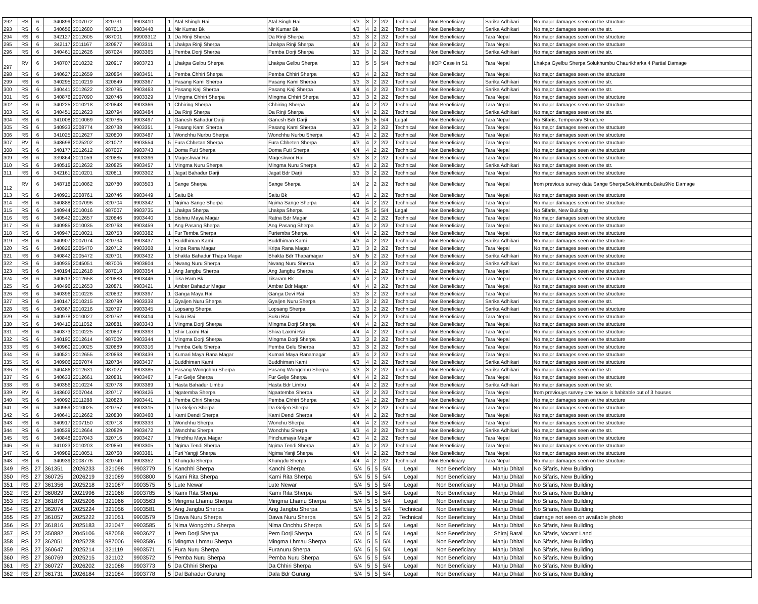| 292 | RS | 6 | 340899 | 2007072 | 320731 | 9903410 | 1 | Atal Shingh Rai | Atal Singh Rai | 3/3 | 3 | 2 | 2/2 | Technical | Non Beneficiary | Sarika Adhikari | No major damages seen on the structure |
| 293 | RS | 6 | 340656 | 2012680 | 987013 | 9903448 | 1 | Nir Kumar Bk | Nir Kumar Bk | 4/3 | 4 | 2 | 2/2 | Technical | Non Beneficiary | Sarika Adhikari | No major damages seen on the str. |
| 294 | RS | 6 | 342127 | 2012605 | 987001 | 99903312 | 1 | Da Rinji Sherpa | Da Rinji Sherpa | 3/3 | 3 | 2 | 2/2 | Technical | Non Beneficiary | Tara Nepal | No major damages seen on the structure |
| 295 | RS | 6 | 342117 | 2011167 | 320877 | 9903311 | 1 | Lhakpa Rinji Sherpa | Lhakpa Rinji Sherpa | 4/4 | 4 | 2 | 2/2 | Technical | Non Beneficiary | Tara Nepal | No major damages seen on the structure |
| 296 | RS | 6 | 340461 | 2012626 | 987024 | 9903365 | 1 | Pemba Dorji Sherpa | Pemba Dorji Sherpa | 3/3 | 3 | 2 | 2/2 | Technical | Non Beneficiary | Sarika Adhikari | No major damages seen on the str. |
| 297 | RV | 6 | 348707 | 2010232 | 320917 | 9903723 | 1 | Lhakpa Gelbu Sherpa | Lhakpa Gelbu Sherpa | 3/3 | 5 | 5 | 5/4 | Technical | HIOP Case in S1 | Tara Nepal | Lhakpa Gyelbu Sherpa Solukhumbu Chaurikharka 4 Partial Damage |
| 298 | RS | 6 | 340627 | 2012659 | 320864 | 9903451 | 1 | Pemba Chhiri Sherpa | Pemba Chhiri Sherpa | 4/3 | 4 | 2 | 2/2 | Technical | Non Beneficiary | Tara Nepal | No major damages seen on the structure |
| 299 | RS | 6 | 340295 | 2010219 | 320849 | 9903367 | 1 | Pasang Kami Sherpa | Pasang Kami Sherpa | 3/3 | 3 | 2 | 2/2 | Technical | Non Beneficiary | Sarika Adhikari | No major damages seen on the str. |
| 300 | RS | 6 | 340441 | 2012622 | 320795 | 9903463 | 1 | Pasang Kaji Sherpa | Pasang Kaji Sherpa | 4/4 | 4 | 2 | 2/2 | Technical | Non Beneficiary | Sarika Adhikari | No major damages seen on the str. |
| 301 | RS | 6 | 340876 | 2007090 | 320748 | 9903329 | 1 | Mingma Chhiri Sherpa | Mingma Chhiri Sherpa | 3/3 | 3 | 2 | 2/2 | Technical | Non Beneficiary | Tara Nepal | No major damages seen on the structure |
| 302 | RS | 6 | 340225 | 2010218 | 320848 | 9903366 | 1 | Chhiring Sherpa | Chhiring Sherpa | 4/4 | 4 | 2 | 2/2 | Technical | Non Beneficiary | Tara Nepal | No major damages seen on the structure |
| 303 | RS | 6 | 340451 | 2012623 | 320794 | 9903484 | 1 | Da Rinji Sherpa | Da Rinji Sherpa | 4/4 | 4 | 2 | 2/2 | Technical | Non Beneficiary | Sarika Adhikari | No major damages seen on the str. |
| 304 | RS | 6 | 341008 | 2010069 | 320785 | 9903497 | 1 | Ganesh Bahadur Darji | Ganesh Bdr Darji | 5/4 | 5 | 5 | 5/4 | Legal | Non Beneficiary | Tara Nepal | No Sifaris, Temporary Structure |
| 305 | RS | 6 | 340933 | 2008774 | 320738 | 9903351 | 1 | Pasang Kami Sherpa | Pasang Kami Sherpa | 3/3 | 3 | 2 | 2/2 | Technical | Non Beneficiary | Tara Nepal | No major damages seen on the structure |
| 306 | RS | 6 | 341025 | 2012627 | 320800 | 9903487 | 1 | Wonchhu Nurbu Sherpa | Wonchhu Nurbu Sherpa | 4/3 | 4 | 2 | 2/2 | Technical | Non Beneficiary | Tara Nepal | No major damages seen on the structure |
| 307 | RV | 6 | 348698 | 2025202 | 321072 | 9903554 | 5 | Fura Chhetan Sherpa | Fura Chheten Sherpa | 4/3 | 4 | 2 | 2/2 | Technical | Non Beneficiary | Tara Nepal | No major damages seen on the structure |
| 308 | RS | 6 | 340177 | 2012612 | 987007 | 9903743 | 1 | Doma Futi Sherpa | Doma Futi Sherpa | 4/4 | 4 | 2 | 2/2 | Technical | Non Beneficiary | Tara Nepal | No major damages seen on the structure |
| 309 | RS | 6 | 339864 | 2011059 | 320885 | 9903396 | 1 | Mageshwar Rai | Mageshwor Rai | 3/3 | 3 | 2 | 2/2 | Technical | Non Beneficiary | Tara Nepal | No major damages seen on the structure |
| 310 | RS | 6 | 340515 | 2012632 | 320825 | 9903457 | 1 | Mingma Nuru Sherpa | Mingma Nuru Sherpa | 4/3 | 4 | 2 | 2/2 | Technical | Non Beneficiary | Sarika Adhikari | No major damages seen on the str. |
| 311 | RS | 6 | 342161 | 2010201 | 320811 | 9903302 | 1 | Jagat Bahadur Darji | Jagat Bdr Darji | 3/3 | 3 | 2 | 2/2 | Technical | Non Beneficiary | Tara Nepal | No major damages seen on the structure |
| 312 | RV | 6 | 348718 | 2010062 | 320780 | 9903503 | 1 | Sange Sherpa | Sange Sherpa | 5/4 | 2 | 2 | 2/2 | Technical | Non Beneficiary | Tara Nepal | from previous survey data Sange SherpaSolukhumbuBaku9No Damage |
| 313 | RS | 6 | 340921 | 2008761 | 320746 | 9903449 | 1 | Saitu Bk | Saitu Bk | 4/3 | 4 | 2 | 2/2 | Technical | Non Beneficiary | Tara Nepal | No major damages seen on the structure |
| 314 | RS | 6 | 340888 | 2007096 | 320704 | 9903342 | 1 | Ngima Sange Sherpa | Ngima Sange Sherpa | 4/4 | 4 | 2 | 2/2 | Technical | Non Beneficiary | Tara Nepal | No major damages seen on the structure |
| 315 | RS | 6 | 340944 | 2010016 | 987007 | 9903735 | 1 | Lhakpa Sherpa | Lhakpa Sherpa | 5/4 | 5 | 5 | 5/4 | Legal | Non Beneficiary | Tara Nepal | No Sifaris, New Building |
| 316 | RS | 6 | 340542 | 2012657 | 320846 | 9903440 | 1 | Bishnu Maya Magar | Ratna Bdr Magar | 4/3 | 4 | 2 | 2/2 | Technical | Non Beneficiary | Tara Nepal | No major damages seen on the structure |
| 317 | RS | 6 | 340985 | 2010035 | 320763 | 9903459 | 1 | Ang Pasang Sherpa | Ang Pasang Sherpa | 4/3 | 4 | 2 | 2/2 | Technical | Non Beneficiary | Tara Nepal | No major damages seen on the structure |
| 318 | RS | 6 | 340947 | 2010021 | 320753 | 9903382 | 1 | Fur Temba Sherpa | Furtemba Sherpa | 4/4 | 4 | 2 | 2/2 | Technical | Non Beneficiary | Tara Nepal | No major damages seen on the structure |
| 319 | RS | 6 | 340907 | 2007074 | 320734 | 9903437 | 1 | Buddhiman Kami | Buddhiman Kami | 4/3 | 4 | 2 | 2/2 | Technical | Non Beneficiary | Sarika Adhikari | No major damages seen on the structure |
| 320 | RS | 6 | 340826 | 2005470 | 320712 | 9903308 | 1 | Kripa Rana Magar | Kripa Rana Magar | 3/3 | 3 | 2 | 2/2 | Technical | Non Beneficiary | Tara Nepal | No major damages seen on the structure |
| 321 | RS | 6 | 340842 | 2005472 | 320701 | 9903432 | 1 | Bhakta Bahadur Thapa Magar | Bhakta Bdr Thapamagar | 5/4 | 5 | 2 | 2/2 | Technical | Non Beneficiary | Sarika Adhikari | No major damages seen on the structure |
| 322 | RS | 6 | 340935 | 2045051 | 987006 | 9903604 | 4 | Nwang Nuru Sherpa | Nwang Nuru Sherpa | 4/3 | 4 | 2 | 2/2 | Technical | Non Beneficiary | Sarika Adhikari | No major damages seen on the structure |
| 323 | RS | 6 | 340194 | 2012618 | 987018 | 9903354 | 1 | Ang Jangbu Sherpa | Ang Jangbu Sherpa | 4/4 | 4 | 2 | 2/2 | Technical | Non Beneficiary | Tara Nepal | No major damages seen on the structure |
| 324 | RS | 6 | 340613 | 2012658 | 320883 | 9903446 | 1 | Tika Ram Bk | Tikaram Bk | 4/3 | 4 | 2 | 2/2 | Technical | Non Beneficiary | Tara Nepal | No major damages seen on the structure |
| 325 | RS | 6 | 340496 | 2012653 | 320871 | 9903421 | 1 | Amber Bahadur Magar | Ambar Bdr Magar | 4/4 | 4 | 2 | 2/2 | Technical | Non Beneficiary | Tara Nepal | No major damages seen on the structure |
| 326 | RS | 6 | 340396 | 2010226 | 320832 | 9903397 | 1 | Ganga Maya Rai | Ganga Devi Rai | 3/3 | 3 | 2 | 2/2 | Technical | Non Beneficiary | Tara Nepal | No major damages seen on the structure |
| 327 | RS | 6 | 340147 | 2010215 | 320799 | 9903338 | 1 | Gyaljen Nuru Sherpa | Gyaljen Nuru Sherpa | 3/3 | 3 | 2 | 2/2 | Technical | Non Beneficiary | Sarika Adhikari | No major damages seen on the str. |
| 328 | RS | 6 | 340367 | 2010216 | 320797 | 9903345 | 1 | Lopsang Sherpa | Lopsang Sherpa | 3/3 | 3 | 2 | 2/2 | Technical | Non Beneficiary | Sarika Adhikari | No major damages seen on the structure |
| 329 | RS | 6 | 340978 | 2010027 | 320752 | 9903414 | 1 | Suku Rai | Suku Rai | 5/4 | 5 | 2 | 2/2 | Technical | Non Beneficiary | Tara Nepal | No major damages seen on the structure |
| 330 | RS | 6 | 340410 | 2011052 | 320881 | 9903343 | 1 | Mingma Dorji Sherpa | Mingma Dorji Sherpa | 4/4 | 4 | 2 | 2/2 | Technical | Non Beneficiary | Tara Nepal | No major damages seen on the structure |
| 331 | RS | 6 | 340373 | 2010225 | 320837 | 9903393 | 1 | Shiv Laxmi Rai | Shiva Laxmi Rai | 4/4 | 4 | 2 | 2/2 | Technical | Non Beneficiary | Tara Nepal | No major damages seen on the structure |
| 332 | RS | 6 | 340190 | 2012614 | 987009 | 9903344 | 1 | Mingma Dorji Sherpa | Mingma Dorji Sherpa | 3/3 | 3 | 2 | 2/2 | Technical | Non Beneficiary | Tara Nepal | No major damages seen on the structure |
| 333 | RS | 6 | 340960 | 2010025 | 320889 | 9903316 | 1 | Pemba Gelu Sherpa | Pemba Gelu Sherpa | 3/3 | 3 | 2 | 2/2 | Technical | Non Beneficiary | Tara Nepal | No major damages seen on the structure |
| 334 | RS | 6 | 340521 | 2012655 | 320863 | 9903439 | 1 | Kumari Maya Rana Magar | Kumari Maya Ranamagar | 4/3 | 4 | 2 | 2/2 | Technical | Non Beneficiary | Tara Nepal | No major damages seen on the structure |
| 335 | RS | 6 | 340906 | 2007074 | 320734 | 9903437 | 1 | Buddhiman Kami | Buddhiman Kami | 4/3 | 4 | 2 | 2/2 | Technical | Non Beneficiary | Sarika Adhikari | No major damages seen on the structure |
| 336 | RS | 6 | 340486 | 2012631 | 987027 | 9903385 | 1 | Pasang Wongchhu Sherpa | Pasang Wongchhu Sherpa | 3/3 | 3 | 2 | 2/2 | Technical | Non Beneficiary | Sarika Adhikari | No major damages seen on the str. |
| 337 | RS | 6 | 340633 | 2012661 | 320831 | 9903467 | 1 | Fur Gelje Sherpa | Fur Gelje Sherpa | 4/4 | 4 | 2 | 2/2 | Technical | Non Beneficiary | Tara Nepal | No major damages seen on the structure |
| 338 | RS | 6 | 340356 | 2010224 | 320778 | 9903389 | 1 | Hasta Bahadur Limbu | Hasta Bdr Limbu | 4/4 | 4 | 2 | 2/2 | Technical | Non Beneficiary | Sarika Adhikari | No major damages seen on the str. |
| 339 | RV | 6 | 343602 | 2007044 | 320717 | 9903426 | 1 | Ngatemba Sherpa | Ngaatemba Sherpa | 5/4 | 2 | 2 | 2/2 | Technical | Non Beneficiary | Tara Nepal | from previouys survey one house is habitable out of 3 houses |
| 340 | RS | 6 | 340092 | 2011288 | 320823 | 9903441 | 1 | Pemba Chiri Sherpa | Pemba Chhiri Sherpa | 4/3 | 4 | 2 | 2/2 | Technical | Non Beneficiary | Tara Nepal | No major damages seen on the structure |
| 341 | RS | 6 | 340959 | 2010025 | 320757 | 9903315 | 1 | Da Geljen Sherpa | Da Geljen Sherpa | 3/3 | 3 | 2 | 2/2 | Technical | Non Beneficiary | Tara Nepal | No major damages seen on the structure |
| 342 | RS | 6 | 340641 | 2012662 | 320830 | 9903468 | 1 | Kami Dendi Sherpa | Kami Dendi Sherpa | 4/4 | 4 | 2 | 2/2 | Technical | Non Beneficiary | Tara Nepal | No major damages seen on the structure |
| 343 | RS | 6 | 340917 | 2007150 | 320718 | 9903333 | 1 | Wonchhu Sherpa | Wonchu Sherpa | 4/4 | 4 | 2 | 2/2 | Technical | Non Beneficiary | Tara Nepal | No major damages seen on the structure |
| 344 | RS | 6 | 340539 | 2012664 | 320829 | 9903472 | 1 | Wanchhu Sherpa | Wonchhu Sherpa | 4/3 | 4 | 2 | 2/2 | Technical | Non Beneficiary | Sarika Adhikari | No major damages seen on the str. |
| 345 | RS | 6 | 340848 | 2007043 | 320716 | 9903427 | 1 | Pinchhu Maya Magar | Pinchumaya Magar | 4/3 | 4 | 2 | 2/2 | Technical | Non Beneficiary | Tara Nepal | No major damages seen on the structure |
| 346 | RS | 6 | 341023 | 2010203 | 320850 | 9903305 | 1 | Ngima Tendi Sherpa | Ngima Tendi Sherpa | 4/3 | 4 | 2 | 2/2 | Technical | Non Beneficiary | Tara Nepal | No major damages seen on the structure |
| 347 | RS | 6 | 340989 | 2010051 | 320768 | 9903381 | 1 | Furi Yangji Sherpa | Ngima Yanji Sherpa | 4/4 | 4 | 2 | 2/2 | Technical | Non Beneficiary | Tara Nepal | No major damages seen on the structure |
| 348 | RS | 6 | 340939 | 2008776 | 320740 | 9903352 | 1 | Khungdu Sherpa | Khungdu Sherpa | 4/4 | 4 | 2 | 2/2 | Technical | Non Beneficiary | Tara Nepal | No major damages seen on the structure |
| 349 | RS | 27 | 361351 | 2026233 | 321098 | 9903779 | 5 | Kanchhi Sherpa | Kanchi Sherpa | 5/4 | 5 | 5 | 5/4 | Legal | Non Beneficiary | Manju Dhital | No Sifaris, New Building |
| 350 | RS | 27 | 360725 | 2026219 | 321089 | 9903800 | 5 | Kami Rita Sherpa | Kami Rita Sherpa | 5/4 | 5 | 5 | 5/4 | Legal | Non Beneficiary | Manju Dhital | No Sifaris, New Building |
| 351 | RS | 27 | 361356 | 2025218 | 321087 | 9903575 | 5 | Lute Newar | Lute Newar | 5/4 | 5 | 5 | 5/4 | Legal | Non Beneficiary | Manju Dhital | No Sifaris, New Building |
| 352 | RS | 27 | 360829 | 2021996 | 321068 | 9903785 | 5 | Kami Rita Sherpa | Kami Rita Sherpa | 5/4 | 5 | 5 | 5/4 | Legal | Non Beneficiary | Manju Dhital | No Sifaris, New Building |
| 353 | RS | 27 | 361876 | 2025206 | 321066 | 9903563 | 5 | Mingma Lhamu Sherpa | Mingma Lhamu Sherpa | 5/4 | 5 | 5 | 5/4 | Legal | Non Beneficiary | Manju Dhital | No Sifaris, New Building |
| 354 | RS | 27 | 362074 | 2025224 | 321056 | 9903581 | 5 | Ang Jangbu Sherpa | Ang Jangbu Sherpa | 5/4 | 5 | 5 | 5/4 | Technical | Non Beneficiary | Manju Dhital | No Sifaris, New Building |
| 355 | RS | 27 | 361057 | 2025222 | 321051 | 9903579 | 5 | Dawa Nuru Sherpa | Dawa Nuru Sherpa | 5/4 | 5 | 2 | 2/2 | Technical | Non Beneficiary | Manju Dhital | damage not seen on available photo |
| 356 | RS | 27 | 361816 | 2025183 | 321047 | 9903585 | 5 | Nima Wongchhu Sherpa | Nima Onchhu Sherpa | 5/4 | 5 | 5 | 5/4 | Legal | Non Beneficiary | Manju Dhital | No Sifaris, New Building |
| 357 | RS | 27 | 350882 | 2045106 | 987058 | 9903627 | 1 | Pem Dorji Sherpa | Pem Dorji Sherpa | 5/4 | 5 | 5 | 5/4 | Legal | Non Beneficiary | Shiraj Baral | No Sifaris, Vacant Land |
| 358 | RS | 27 | 362051 | 2025228 | 987006 | 9903586 | 5 | Mingma Lhmau Sherpa | Mingma Lhmau Sherpa | 5/4 | 5 | 5 | 5/4 | Legal | Non Beneficiary | Manju Dhital | No Sifaris, New Building |
| 359 | RS | 27 | 360647 | 2025214 | 321119 | 9903571 | 5 | Fura Nuru Sherpa | Furanuru Sherpa | 5/4 | 5 | 5 | 5/4 | Legal | Non Beneficiary | Manju Dhital | No Sifaris, New Building |
| 360 | RS | 27 | 360769 | 2025215 | 321102 | 9903572 | 5 | Pemba Nuru Sherpa | Pemba Nuru Sherpa | 5/4 | 5 | 5 | 5/4 | Legal | Non Beneficiary | Manju Dhital | No Sifaris, New Building |
| 361 | RS | 27 | 360727 | 2026202 | 321088 | 9903773 | 5 | Da Chhiri Sherpa | Da Chhiri Sherpa | 5/4 | 5 | 5 | 5/4 | Legal | Non Beneficiary | Manju Dhital | No Sifaris, New Building |
| 362 | RS | 27 | 361731 | 2026184 | 321084 | 9903778 | 5 | Dal Bahadur Gurung | Dala Bdr Gurung | 5/4 | 5 | 5 | 5/4 | Legal | Non Beneficiary | Manju Dhital | No Sifaris, New Building |